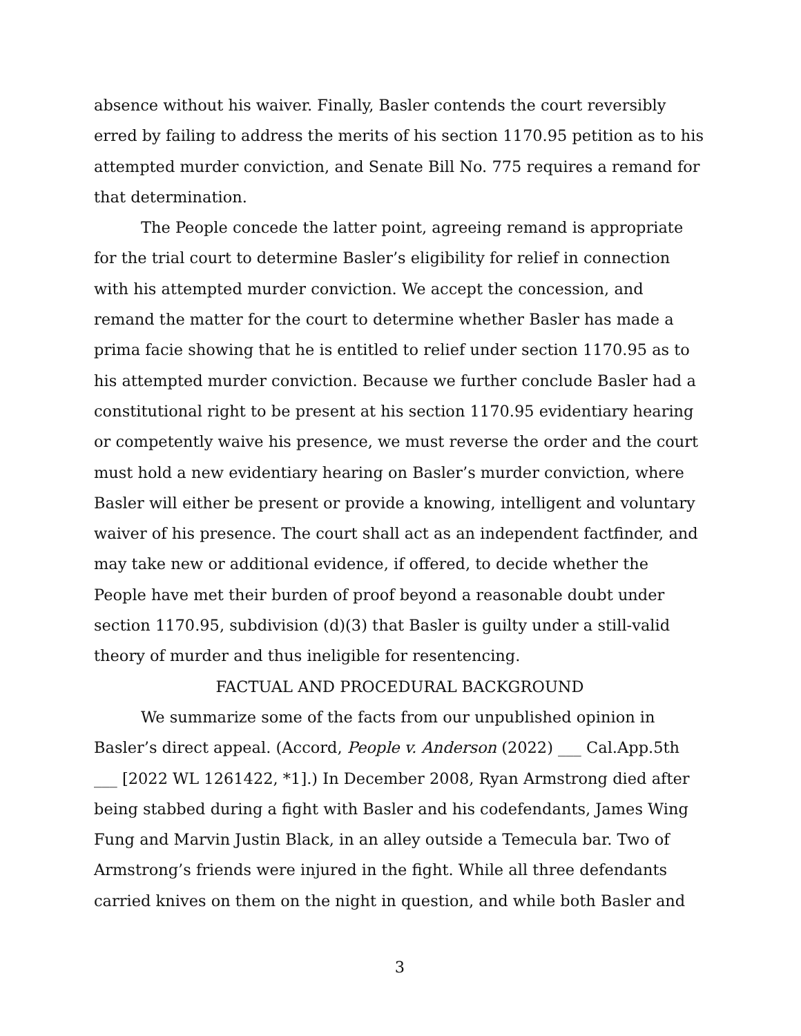absence without his waiver. Finally, Basler contends the court reversibly erred by failing to address the merits of his section 1170.95 petition as to his attempted murder conviction, and Senate Bill No. 775 requires a remand for that determination.
The People concede the latter point, agreeing remand is appropriate for the trial court to determine Basler’s eligibility for relief in connection with his attempted murder conviction. We accept the concession, and remand the matter for the court to determine whether Basler has made a prima facie showing that he is entitled to relief under section 1170.95 as to his attempted murder conviction. Because we further conclude Basler had a constitutional right to be present at his section 1170.95 evidentiary hearing or competently waive his presence, we must reverse the order and the court must hold a new evidentiary hearing on Basler’s murder conviction, where Basler will either be present or provide a knowing, intelligent and voluntary waiver of his presence. The court shall act as an independent factfinder, and may take new or additional evidence, if offered, to decide whether the People have met their burden of proof beyond a reasonable doubt under section 1170.95, subdivision (d)(3) that Basler is guilty under a still-valid theory of murder and thus ineligible for resentencing.
FACTUAL AND PROCEDURAL BACKGROUND
We summarize some of the facts from our unpublished opinion in Basler’s direct appeal. (Accord, People v. Anderson (2022) ___ Cal.App.5th ___ [2022 WL 1261422, *1].) In December 2008, Ryan Armstrong died after being stabbed during a fight with Basler and his codefendants, James Wing Fung and Marvin Justin Black, in an alley outside a Temecula bar. Two of Armstrong’s friends were injured in the fight. While all three defendants carried knives on them on the night in question, and while both Basler and
3